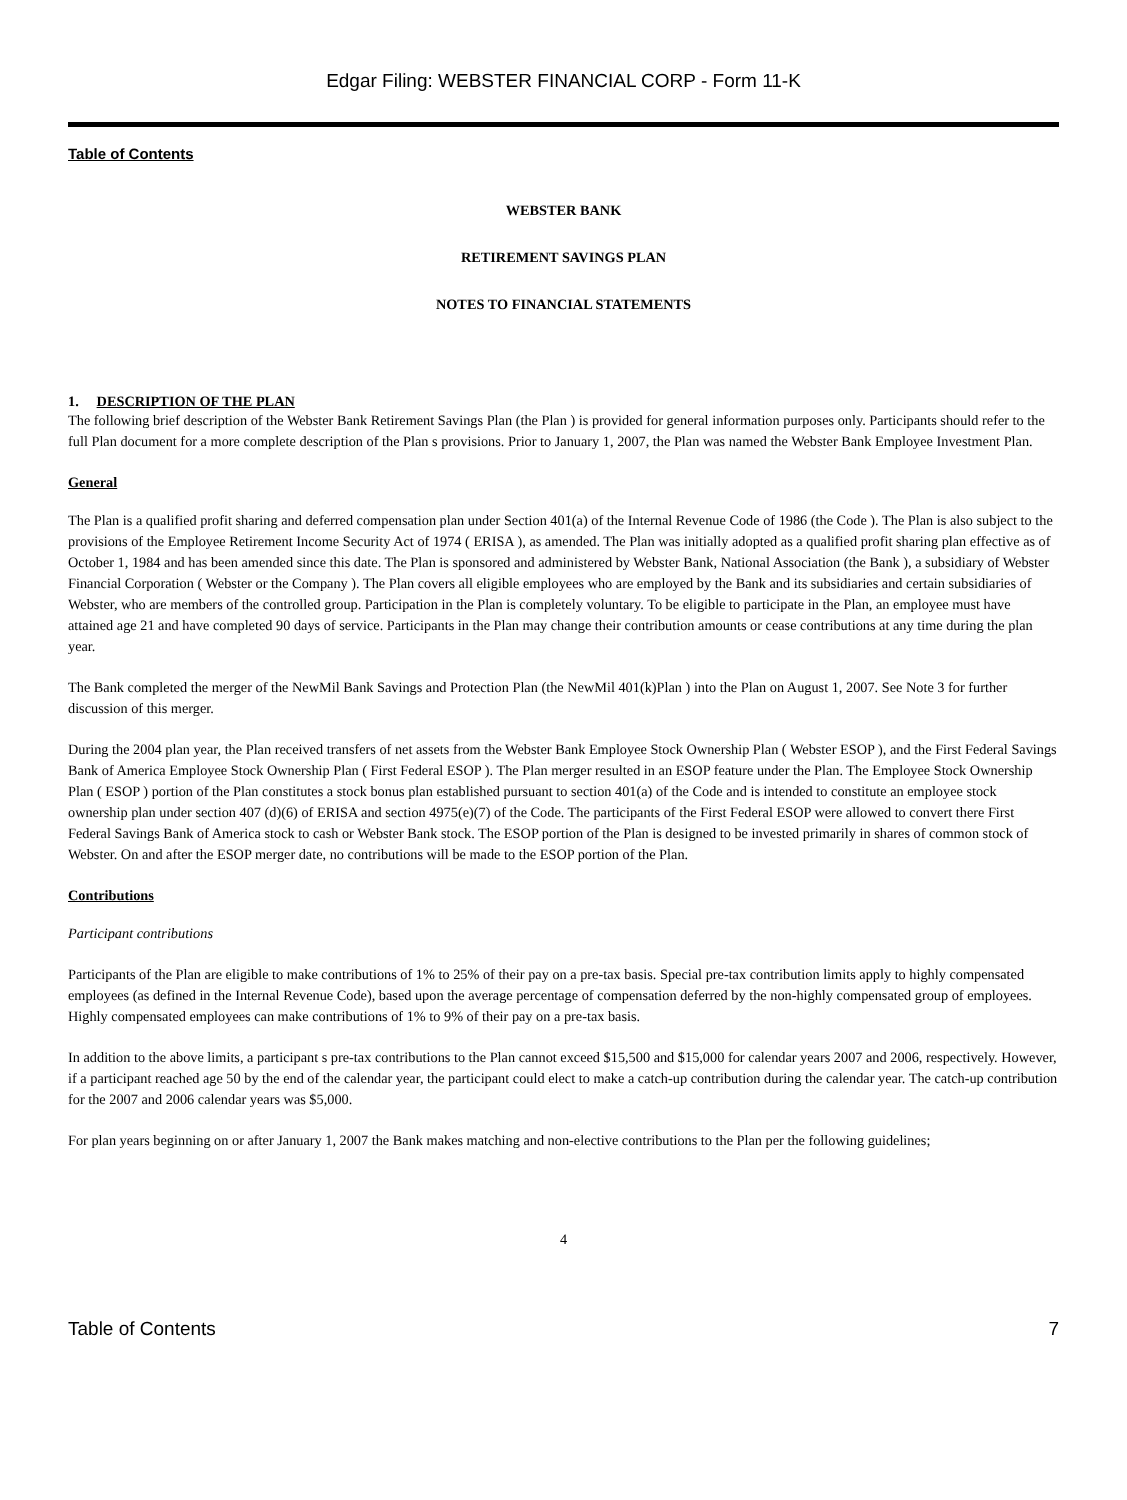Edgar Filing: WEBSTER FINANCIAL CORP - Form 11-K
Table of Contents
WEBSTER BANK
RETIREMENT SAVINGS PLAN
NOTES TO FINANCIAL STATEMENTS
1. DESCRIPTION OF THE PLAN
The following brief description of the Webster Bank Retirement Savings Plan (the Plan ) is provided for general information purposes only. Participants should refer to the full Plan document for a more complete description of the Plan s provisions. Prior to January 1, 2007, the Plan was named the Webster Bank Employee Investment Plan.
General
The Plan is a qualified profit sharing and deferred compensation plan under Section 401(a) of the Internal Revenue Code of 1986 (the Code ). The Plan is also subject to the provisions of the Employee Retirement Income Security Act of 1974 ( ERISA ), as amended. The Plan was initially adopted as a qualified profit sharing plan effective as of October 1, 1984 and has been amended since this date. The Plan is sponsored and administered by Webster Bank, National Association (the Bank ), a subsidiary of Webster Financial Corporation ( Webster or the Company ). The Plan covers all eligible employees who are employed by the Bank and its subsidiaries and certain subsidiaries of Webster, who are members of the controlled group. Participation in the Plan is completely voluntary. To be eligible to participate in the Plan, an employee must have attained age 21 and have completed 90 days of service. Participants in the Plan may change their contribution amounts or cease contributions at any time during the plan year.
The Bank completed the merger of the NewMil Bank Savings and Protection Plan (the NewMil 401(k)Plan ) into the Plan on August 1, 2007. See Note 3 for further discussion of this merger.
During the 2004 plan year, the Plan received transfers of net assets from the Webster Bank Employee Stock Ownership Plan ( Webster ESOP ), and the First Federal Savings Bank of America Employee Stock Ownership Plan ( First Federal ESOP ). The Plan merger resulted in an ESOP feature under the Plan. The Employee Stock Ownership Plan ( ESOP ) portion of the Plan constitutes a stock bonus plan established pursuant to section 401(a) of the Code and is intended to constitute an employee stock ownership plan under section 407 (d)(6) of ERISA and section 4975(e)(7) of the Code. The participants of the First Federal ESOP were allowed to convert there First Federal Savings Bank of America stock to cash or Webster Bank stock. The ESOP portion of the Plan is designed to be invested primarily in shares of common stock of Webster. On and after the ESOP merger date, no contributions will be made to the ESOP portion of the Plan.
Contributions
Participant contributions
Participants of the Plan are eligible to make contributions of 1% to 25% of their pay on a pre-tax basis. Special pre-tax contribution limits apply to highly compensated employees (as defined in the Internal Revenue Code), based upon the average percentage of compensation deferred by the non-highly compensated group of employees. Highly compensated employees can make contributions of 1% to 9% of their pay on a pre-tax basis.
In addition to the above limits, a participant s pre-tax contributions to the Plan cannot exceed $15,500 and $15,000 for calendar years 2007 and 2006, respectively. However, if a participant reached age 50 by the end of the calendar year, the participant could elect to make a catch-up contribution during the calendar year. The catch-up contribution for the 2007 and 2006 calendar years was $5,000.
For plan years beginning on or after January 1, 2007 the Bank makes matching and non-elective contributions to the Plan per the following guidelines;
4
Table of Contents 7